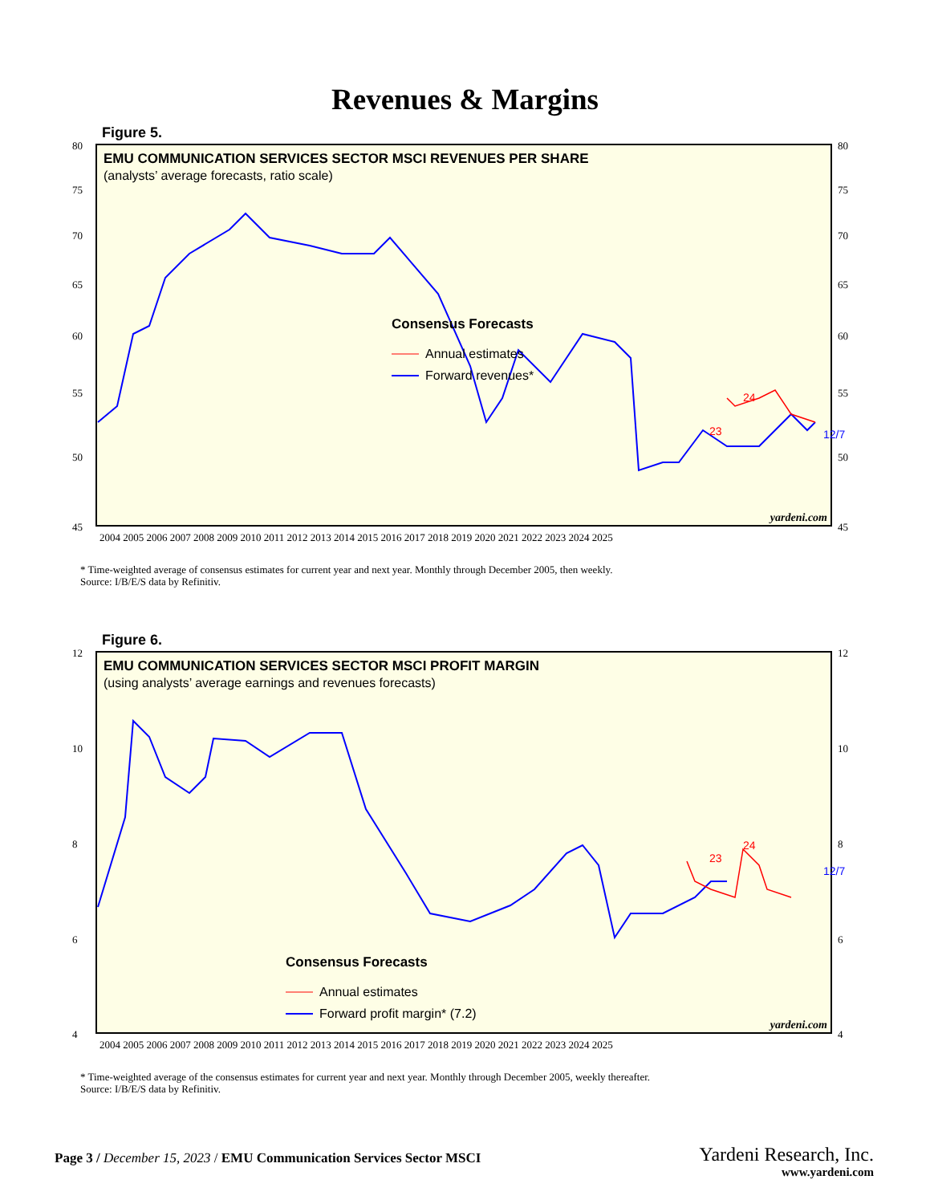Revenues & Margins
Figure 5.
80
75
70
65
60
55
50
45
80
75
70
65
60
55
50
45
2004 2005 2006 2007 2008 2009 2010 2011 2012 2013 2014 2015 2016 2017 2018 2019 2020 2021 2022 2023 2024 2025
EMU COMMUNICATION SERVICES SECTOR MSCI REVENUES PER SHARE
(analysts’ average forecasts, ratio scale)
23
24
12/7
Consensus Forecasts
Annual estimates
Forward revenues*
yardeni.com
* Time-weighted average of consensus estimates for current year and next year. Monthly through December 2005, then weekly.
Source: I/B/E/S data by Refinitiv.
Figure 6.
12
10
8
6
4
12
10
8
6
4
2004 2005 2006 2007 2008 2009 2010 2011 2012 2013 2014 2015 2016 2017 2018 2019 2020 2021 2022 2023 2024 2025
EMU COMMUNICATION SERVICES SECTOR MSCI PROFIT MARGIN
(using analysts’ average earnings and revenues forecasts)
23
24
12/7
Consensus Forecasts
Annual estimates
Forward profit margin* (7.2)
yardeni.com
* Time-weighted average of the consensus estimates for current year and next year. Monthly through December 2005, weekly thereafter.
Source: I/B/E/S data by Refinitiv.
Page 3 / December 15, 2023 / EMU Communication Services Sector MSCI
Yardeni Research, Inc.
www.yardeni.com